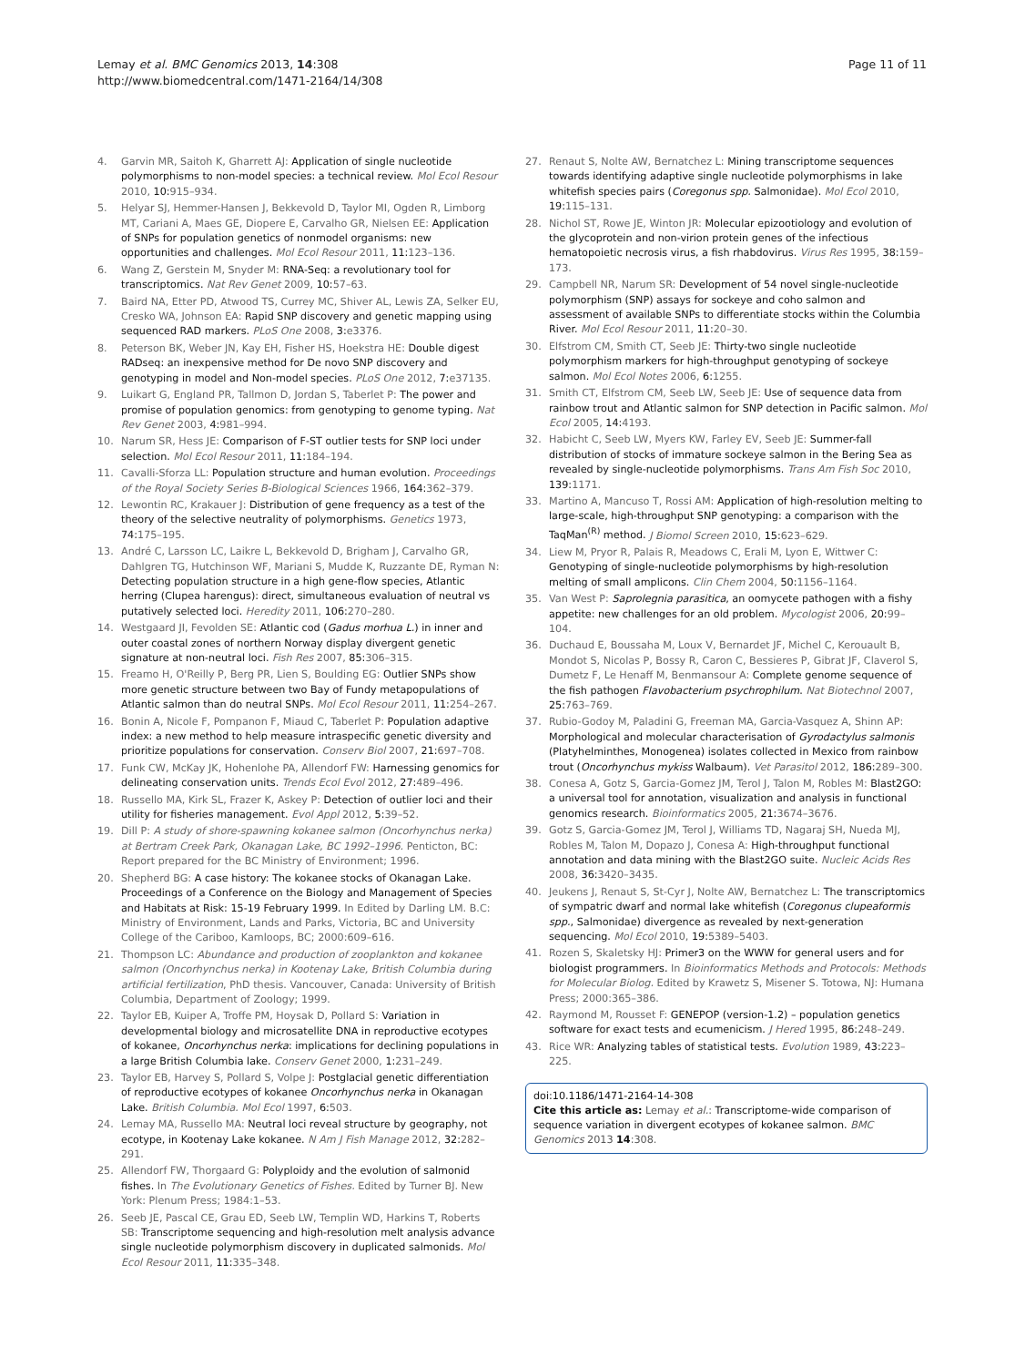Lemay et al. BMC Genomics 2013, 14:308
http://www.biomedcentral.com/1471-2164/14/308
Page 11 of 11
4. Garvin MR, Saitoh K, Gharrett AJ: Application of single nucleotide polymorphisms to non-model species: a technical review. Mol Ecol Resour 2010, 10: 915–934.
5. Helyar SJ, Hemmer-Hansen J, Bekkevold D, Taylor MI, Ogden R, Limborg MT, Cariani A, Maes GE, Diopere E, Carvalho GR, Nielsen EE: Application of SNPs for population genetics of nonmodel organisms: new opportunities and challenges. Mol Ecol Resour 2011, 11: 123–136.
6. Wang Z, Gerstein M, Snyder M: RNA-Seq: a revolutionary tool for transcriptomics. Nat Rev Genet 2009, 10: 57–63.
7. Baird NA, Etter PD, Atwood TS, Currey MC, Shiver AL, Lewis ZA, Selker EU, Cresko WA, Johnson EA: Rapid SNP discovery and genetic mapping using sequenced RAD markers. PLoS One 2008, 3: e3376.
8. Peterson BK, Weber JN, Kay EH, Fisher HS, Hoekstra HE: Double digest RADseq: an inexpensive method for De novo SNP discovery and genotyping in model and Non-model species. PLoS One 2012, 7: e37135.
9. Luikart G, England PR, Tallmon D, Jordan S, Taberlet P: The power and promise of population genomics: from genotyping to genome typing. Nat Rev Genet 2003, 4: 981–994.
10. Narum SR, Hess JE: Comparison of F-ST outlier tests for SNP loci under selection. Mol Ecol Resour 2011, 11: 184–194.
11. Cavalli-Sforza LL: Population structure and human evolution. Proceedings of the Royal Society Series B-Biological Sciences 1966, 164: 362–379.
12. Lewontin RC, Krakauer J: Distribution of gene frequency as a test of the theory of the selective neutrality of polymorphisms. Genetics 1973, 74: 175–195.
13. André C, Larsson LC, Laikre L, Bekkevold D, Brigham J, Carvalho GR, Dahlgren TG, Hutchinson WF, Mariani S, Mudde K, Ruzzante DE, Ryman N: Detecting population structure in a high gene-flow species, Atlantic herring (Clupea harengus): direct, simultaneous evaluation of neutral vs putatively selected loci. Heredity 2011, 106: 270–280.
14. Westgaard JI, Fevolden SE: Atlantic cod (Gadus morhua L.) in inner and outer coastal zones of northern Norway display divergent genetic signature at non-neutral loci. Fish Res 2007, 85: 306–315.
15. Freamo H, O'Reilly P, Berg PR, Lien S, Boulding EG: Outlier SNPs show more genetic structure between two Bay of Fundy metapopulations of Atlantic salmon than do neutral SNPs. Mol Ecol Resour 2011, 11: 254–267.
16. Bonin A, Nicole F, Pompanon F, Miaud C, Taberlet P: Population adaptive index: a new method to help measure intraspecific genetic diversity and prioritize populations for conservation. Conserv Biol 2007, 21: 697–708.
17. Funk CW, McKay JK, Hohenlohe PA, Allendorf FW: Harnessing genomics for delineating conservation units. Trends Ecol Evol 2012, 27: 489–496.
18. Russello MA, Kirk SL, Frazer K, Askey P: Detection of outlier loci and their utility for fisheries management. Evol Appl 2012, 5: 39–52.
19. Dill P: A study of shore-spawning kokanee salmon (Oncorhynchus nerka) at Bertram Creek Park, Okanagan Lake, BC 1992–1996. Penticton, BC: Report prepared for the BC Ministry of Environment; 1996.
20. Shepherd BG: A case history: The kokanee stocks of Okanagan Lake. Proceedings of a Conference on the Biology and Management of Species and Habitats at Risk: 15-19 February 1999. In Edited by Darling LM. B.C: Ministry of Environment, Lands and Parks, Victoria, BC and University College of the Cariboo, Kamloops, BC; 2000:609–616.
21. Thompson LC: Abundance and production of zooplankton and kokanee salmon (Oncorhynchus nerka) in Kootenay Lake, British Columbia during artificial fertilization, PhD thesis. Vancouver, Canada: University of British Columbia, Department of Zoology; 1999.
22. Taylor EB, Kuiper A, Troffe PM, Hoysak D, Pollard S: Variation in developmental biology and microsatellite DNA in reproductive ecotypes of kokanee, Oncorhynchus nerka: implications for declining populations in a large British Columbia lake. Conserv Genet 2000, 1: 231–249.
23. Taylor EB, Harvey S, Pollard S, Volpe J: Postglacial genetic differentiation of reproductive ecotypes of kokanee Oncorhynchus nerka in Okanagan Lake. British Columbia. Mol Ecol 1997, 6: 503.
24. Lemay MA, Russello MA: Neutral loci reveal structure by geography, not ecotype, in Kootenay Lake kokanee. N Am J Fish Manage 2012, 32: 282–291.
25. Allendorf FW, Thorgaard G: Polyploidy and the evolution of salmonid fishes. In The Evolutionary Genetics of Fishes. Edited by Turner BJ. New York: Plenum Press; 1984:1–53.
26. Seeb JE, Pascal CE, Grau ED, Seeb LW, Templin WD, Harkins T, Roberts SB: Transcriptome sequencing and high-resolution melt analysis advance single nucleotide polymorphism discovery in duplicated salmonids. Mol Ecol Resour 2011, 11: 335–348.
27. Renaut S, Nolte AW, Bernatchez L: Mining transcriptome sequences towards identifying adaptive single nucleotide polymorphisms in lake whitefish species pairs (Coregonus spp. Salmonidae). Mol Ecol 2010, 19: 115–131.
28. Nichol ST, Rowe JE, Winton JR: Molecular epizootiology and evolution of the glycoprotein and non-virion protein genes of the infectious hematopoietic necrosis virus, a fish rhabdovirus. Virus Res 1995, 38: 159–173.
29. Campbell NR, Narum SR: Development of 54 novel single-nucleotide polymorphism (SNP) assays for sockeye and coho salmon and assessment of available SNPs to differentiate stocks within the Columbia River. Mol Ecol Resour 2011, 11: 20–30.
30. Elfstrom CM, Smith CT, Seeb JE: Thirty-two single nucleotide polymorphism markers for high-throughput genotyping of sockeye salmon. Mol Ecol Notes 2006, 6: 1255.
31. Smith CT, Elfstrom CM, Seeb LW, Seeb JE: Use of sequence data from rainbow trout and Atlantic salmon for SNP detection in Pacific salmon. Mol Ecol 2005, 14: 4193.
32. Habicht C, Seeb LW, Myers KW, Farley EV, Seeb JE: Summer-fall distribution of stocks of immature sockeye salmon in the Bering Sea as revealed by single-nucleotide polymorphisms. Trans Am Fish Soc 2010, 139: 1171.
33. Martino A, Mancuso T, Rossi AM: Application of high-resolution melting to large-scale, high-throughput SNP genotyping: a comparison with the TaqMan<sup>(R)</sup> method. J Biomol Screen 2010, 15: 623–629.
34. Liew M, Pryor R, Palais R, Meadows C, Erali M, Lyon E, Wittwer C: Genotyping of single-nucleotide polymorphisms by high-resolution melting of small amplicons. Clin Chem 2004, 50: 1156–1164.
35. Van West P: Saprolegnia parasitica, an oomycete pathogen with a fishy appetite: new challenges for an old problem. Mycologist 2006, 20: 99–104.
36. Duchaud E, Boussaha M, Loux V, Bernardet JF, Michel C, Kerouault B, Mondot S, Nicolas P, Bossy R, Caron C, Bessieres P, Gibrat JF, Claverol S, Dumetz F, Le Henaff M, Benmansour A: Complete genome sequence of the fish pathogen Flavobacterium psychrophilum. Nat Biotechnol 2007, 25: 763–769.
37. Rubio-Godoy M, Paladini G, Freeman MA, Garcia-Vasquez A, Shinn AP: Morphological and molecular characterisation of Gyrodactylus salmonis (Platyhelminthes, Monogenea) isolates collected in Mexico from rainbow trout (Oncorhynchus mykiss Walbaum). Vet Parasitol 2012, 186: 289–300.
38. Conesa A, Gotz S, Garcia-Gomez JM, Terol J, Talon M, Robles M: Blast2GO: a universal tool for annotation, visualization and analysis in functional genomics research. Bioinformatics 2005, 21: 3674–3676.
39. Gotz S, Garcia-Gomez JM, Terol J, Williams TD, Nagaraj SH, Nueda MJ, Robles M, Talon M, Dopazo J, Conesa A: High-throughput functional annotation and data mining with the Blast2GO suite. Nucleic Acids Res 2008, 36: 3420–3435.
40. Jeukens J, Renaut S, St-Cyr J, Nolte AW, Bernatchez L: The transcriptomics of sympatric dwarf and normal lake whitefish (Coregonus clupeaformis spp., Salmonidae) divergence as revealed by next-generation sequencing. Mol Ecol 2010, 19: 5389–5403.
41. Rozen S, Skaletsky HJ: Primer3 on the WWW for general users and for biologist programmers. In Bioinformatics Methods and Protocols: Methods for Molecular Biolog. Edited by Krawetz S, Misener S. Totowa, NJ: Humana Press; 2000:365–386.
42. Raymond M, Rousset F: GENEPOP (version-1.2) – population genetics software for exact tests and ecumenicism. J Hered 1995, 86: 248–249.
43. Rice WR: Analyzing tables of statistical tests. Evolution 1989, 43: 223–225.
doi:10.1186/1471-2164-14-308
Cite this article as: Lemay et al.: Transcriptome-wide comparison of sequence variation in divergent ecotypes of kokanee salmon. BMC Genomics 2013 14:308.